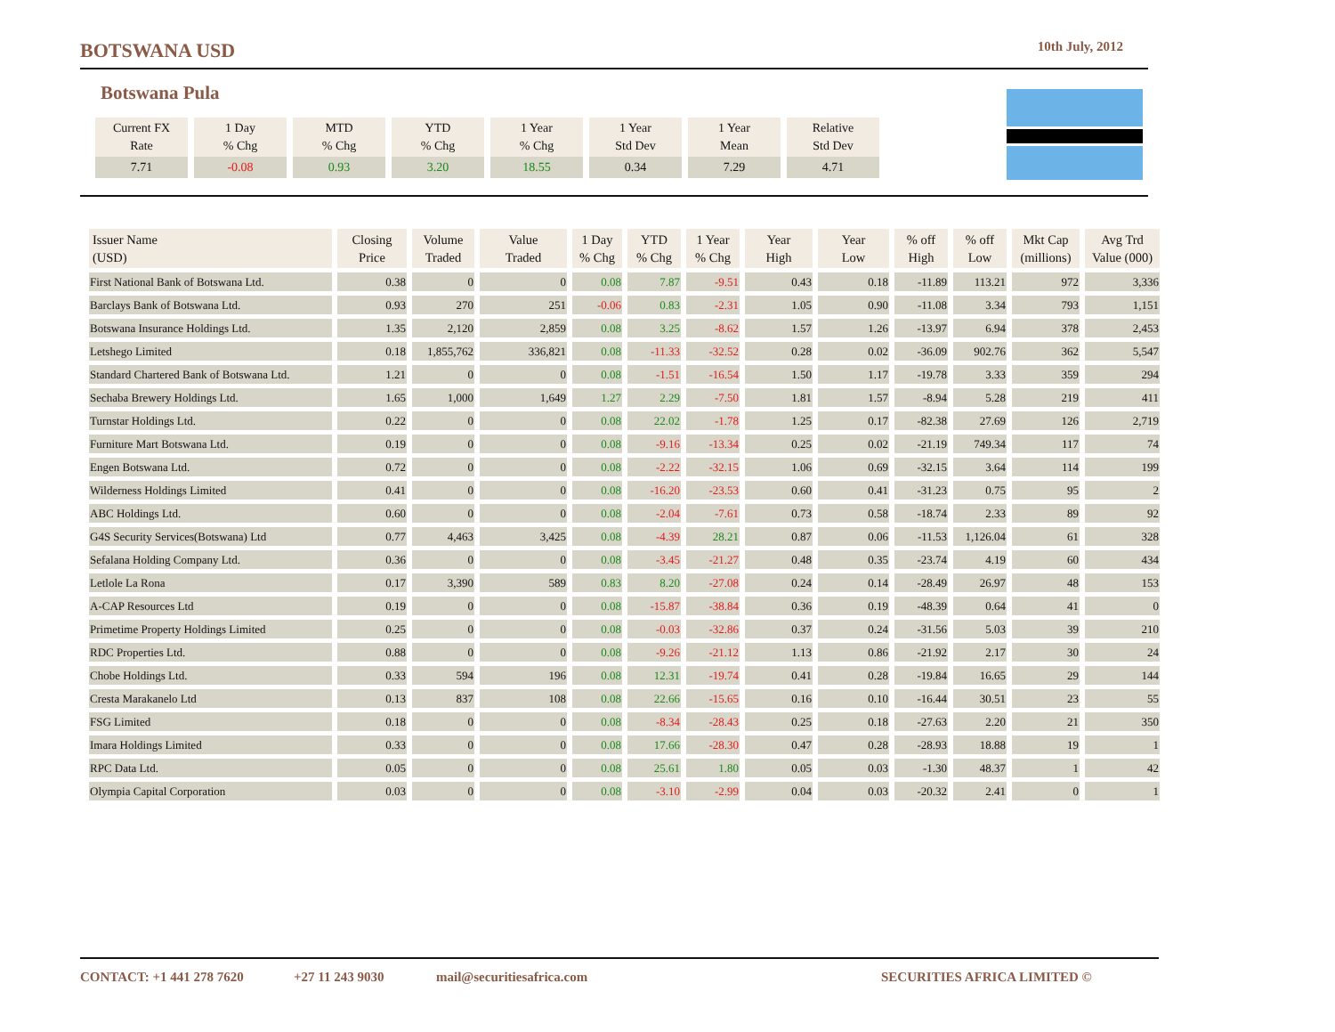BOTSWANA USD
10th July, 2012
Botswana Pula
| Current FX Rate | 1 Day % Chg | MTD % Chg | YTD % Chg | 1 Year % Chg | 1 Year Std Dev | 1 Year Mean | Relative Std Dev |
| --- | --- | --- | --- | --- | --- | --- | --- |
| 7.71 | -0.08 | 0.93 | 3.20 | 18.55 | 0.34 | 7.29 | 4.71 |
| Issuer Name (USD) | Closing Price | Volume Traded | Value Traded | 1 Day % Chg | YTD % Chg | 1 Year % Chg | Year High | Year Low | % off High | % off Low | Mkt Cap (millions) | Avg Trd Value (000) |
| --- | --- | --- | --- | --- | --- | --- | --- | --- | --- | --- | --- | --- |
| First National Bank of Botswana Ltd. | 0.38 | 0 | 0 | 0.08 | 7.87 | -9.51 | 0.43 | 0.18 | -11.89 | 113.21 | 972 | 3,336 |
| Barclays Bank of Botswana Ltd. | 0.93 | 270 | 251 | -0.06 | 0.83 | -2.31 | 1.05 | 0.90 | -11.08 | 3.34 | 793 | 1,151 |
| Botswana Insurance Holdings Ltd. | 1.35 | 2,120 | 2,859 | 0.08 | 3.25 | -8.62 | 1.57 | 1.26 | -13.97 | 6.94 | 378 | 2,453 |
| Letshego Limited | 0.18 | 1,855,762 | 336,821 | 0.08 | -11.33 | -32.52 | 0.28 | 0.02 | -36.09 | 902.76 | 362 | 5,547 |
| Standard Chartered Bank of Botswana Ltd. | 1.21 | 0 | 0 | 0.08 | -1.51 | -16.54 | 1.50 | 1.17 | -19.78 | 3.33 | 359 | 294 |
| Sechaba Brewery Holdings Ltd. | 1.65 | 1,000 | 1,649 | 1.27 | 2.29 | -7.50 | 1.81 | 1.57 | -8.94 | 5.28 | 219 | 411 |
| Turnstar Holdings Ltd. | 0.22 | 0 | 0 | 0.08 | 22.02 | -1.78 | 1.25 | 0.17 | -82.38 | 27.69 | 126 | 2,719 |
| Furniture Mart Botswana Ltd. | 0.19 | 0 | 0 | 0.08 | -9.16 | -13.34 | 0.25 | 0.02 | -21.19 | 749.34 | 117 | 74 |
| Engen Botswana Ltd. | 0.72 | 0 | 0 | 0.08 | -2.22 | -32.15 | 1.06 | 0.69 | -32.15 | 3.64 | 114 | 199 |
| Wilderness Holdings Limited | 0.41 | 0 | 0 | 0.08 | -16.20 | -23.53 | 0.60 | 0.41 | -31.23 | 0.75 | 95 | 2 |
| ABC Holdings Ltd. | 0.60 | 0 | 0 | 0.08 | -2.04 | -7.61 | 0.73 | 0.58 | -18.74 | 2.33 | 89 | 92 |
| G4S Security Services(Botswana) Ltd | 0.77 | 4,463 | 3,425 | 0.08 | -4.39 | 28.21 | 0.87 | 0.06 | -11.53 | 1,126.04 | 61 | 328 |
| Sefalana Holding Company Ltd. | 0.36 | 0 | 0 | 0.08 | -3.45 | -21.27 | 0.48 | 0.35 | -23.74 | 4.19 | 60 | 434 |
| Letlole La Rona | 0.17 | 3,390 | 589 | 0.83 | 8.20 | -27.08 | 0.24 | 0.14 | -28.49 | 26.97 | 48 | 153 |
| A-CAP Resources Ltd | 0.19 | 0 | 0 | 0.08 | -15.87 | -38.84 | 0.36 | 0.19 | -48.39 | 0.64 | 41 | 0 |
| Primetime Property Holdings Limited | 0.25 | 0 | 0 | 0.08 | -0.03 | -32.86 | 0.37 | 0.24 | -31.56 | 5.03 | 39 | 210 |
| RDC Properties Ltd. | 0.88 | 0 | 0 | 0.08 | -9.26 | -21.12 | 1.13 | 0.86 | -21.92 | 2.17 | 30 | 24 |
| Chobe Holdings Ltd. | 0.33 | 594 | 196 | 0.08 | 12.31 | -19.74 | 0.41 | 0.28 | -19.84 | 16.65 | 29 | 144 |
| Cresta Marakanelo Ltd | 0.13 | 837 | 108 | 0.08 | 22.66 | -15.65 | 0.16 | 0.10 | -16.44 | 30.51 | 23 | 55 |
| FSG Limited | 0.18 | 0 | 0 | 0.08 | -8.34 | -28.43 | 0.25 | 0.18 | -27.63 | 2.20 | 21 | 350 |
| Imara Holdings Limited | 0.33 | 0 | 0 | 0.08 | 17.66 | -28.30 | 0.47 | 0.28 | -28.93 | 18.88 | 19 | 1 |
| RPC Data Ltd. | 0.05 | 0 | 0 | 0.08 | 25.61 | 1.80 | 0.05 | 0.03 | -1.30 | 48.37 | 1 | 42 |
| Olympia Capital Corporation | 0.03 | 0 | 0 | 0.08 | -3.10 | -2.99 | 0.04 | 0.03 | -20.32 | 2.41 | 0 | 1 |
CONTACT: +1 441 278 7620 +27 11 243 9030 mail@securitiesafrica.com SECURITIES AFRICA LIMITED ©